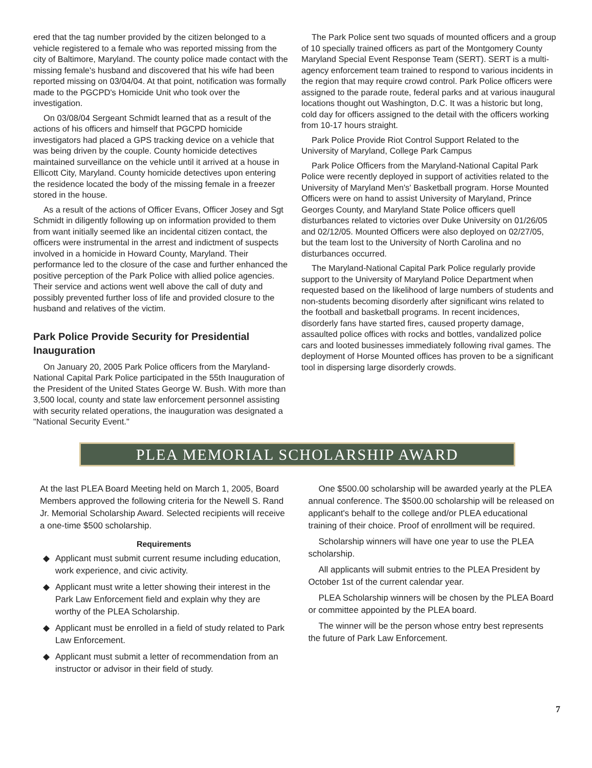ered that the tag number provided by the citizen belonged to a vehicle registered to a female who was reported missing from the city of Baltimore, Maryland. The county police made contact with the missing female's husband and discovered that his wife had been reported missing on 03/04/04. At that point, notification was formally made to the PGCPD's Homicide Unit who took over the investigation.
On 03/08/04 Sergeant Schmidt learned that as a result of the actions of his officers and himself that PGCPD homicide investigators had placed a GPS tracking device on a vehicle that was being driven by the couple. County homicide detectives maintained surveillance on the vehicle until it arrived at a house in Ellicott City, Maryland. County homicide detectives upon entering the residence located the body of the missing female in a freezer stored in the house.
As a result of the actions of Officer Evans, Officer Josey and Sgt Schmidt in diligently following up on information provided to them from want initially seemed like an incidental citizen contact, the officers were instrumental in the arrest and indictment of suspects involved in a homicide in Howard County, Maryland. Their performance led to the closure of the case and further enhanced the positive perception of the Park Police with allied police agencies. Their service and actions went well above the call of duty and possibly prevented further loss of life and provided closure to the husband and relatives of the victim.
Park Police Provide Security for Presidential Inauguration
On January 20, 2005 Park Police officers from the Maryland-National Capital Park Police participated in the 55th Inauguration of the President of the United States George W. Bush. With more than 3,500 local, county and state law enforcement personnel assisting with security related operations, the inauguration was designated a "National Security Event."
The Park Police sent two squads of mounted officers and a group of 10 specially trained officers as part of the Montgomery County Maryland Special Event Response Team (SERT). SERT is a multi-agency enforcement team trained to respond to various incidents in the region that may require crowd control. Park Police officers were assigned to the parade route, federal parks and at various inaugural locations thought out Washington, D.C. It was a historic but long, cold day for officers assigned to the detail with the officers working from 10-17 hours straight.
Park Police Provide Riot Control Support Related to the University of Maryland, College Park Campus
Park Police Officers from the Maryland-National Capital Park Police were recently deployed in support of activities related to the University of Maryland Men's' Basketball program. Horse Mounted Officers were on hand to assist University of Maryland, Prince Georges County, and Maryland State Police officers quell disturbances related to victories over Duke University on 01/26/05 and 02/12/05. Mounted Officers were also deployed on 02/27/05, but the team lost to the University of North Carolina and no disturbances occurred.
The Maryland-National Capital Park Police regularly provide support to the University of Maryland Police Department when requested based on the likelihood of large numbers of students and non-students becoming disorderly after significant wins related to the football and basketball programs. In recent incidences, disorderly fans have started fires, caused property damage, assaulted police offices with rocks and bottles, vandalized police cars and looted businesses immediately following rival games. The deployment of Horse Mounted offices has proven to be a significant tool in dispersing large disorderly crowds.
PLEA MEMORIAL SCHOLARSHIP AWARD
At the last PLEA Board Meeting held on March 1, 2005, Board Members approved the following criteria for the Newell S. Rand Jr. Memorial Scholarship Award. Selected recipients will receive a one-time $500 scholarship.
Requirements
◆ Applicant must submit current resume including education, work experience, and civic activity.
◆ Applicant must write a letter showing their interest in the Park Law Enforcement field and explain why they are worthy of the PLEA Scholarship.
◆ Applicant must be enrolled in a field of study related to Park Law Enforcement.
◆ Applicant must submit a letter of recommendation from an instructor or advisor in their field of study.
One $500.00 scholarship will be awarded yearly at the PLEA annual conference. The $500.00 scholarship will be released on applicant's behalf to the college and/or PLEA educational training of their choice. Proof of enrollment will be required.
Scholarship winners will have one year to use the PLEA scholarship.
All applicants will submit entries to the PLEA President by October 1st of the current calendar year.
PLEA Scholarship winners will be chosen by the PLEA Board or committee appointed by the PLEA board.
The winner will be the person whose entry best represents the future of Park Law Enforcement.
7